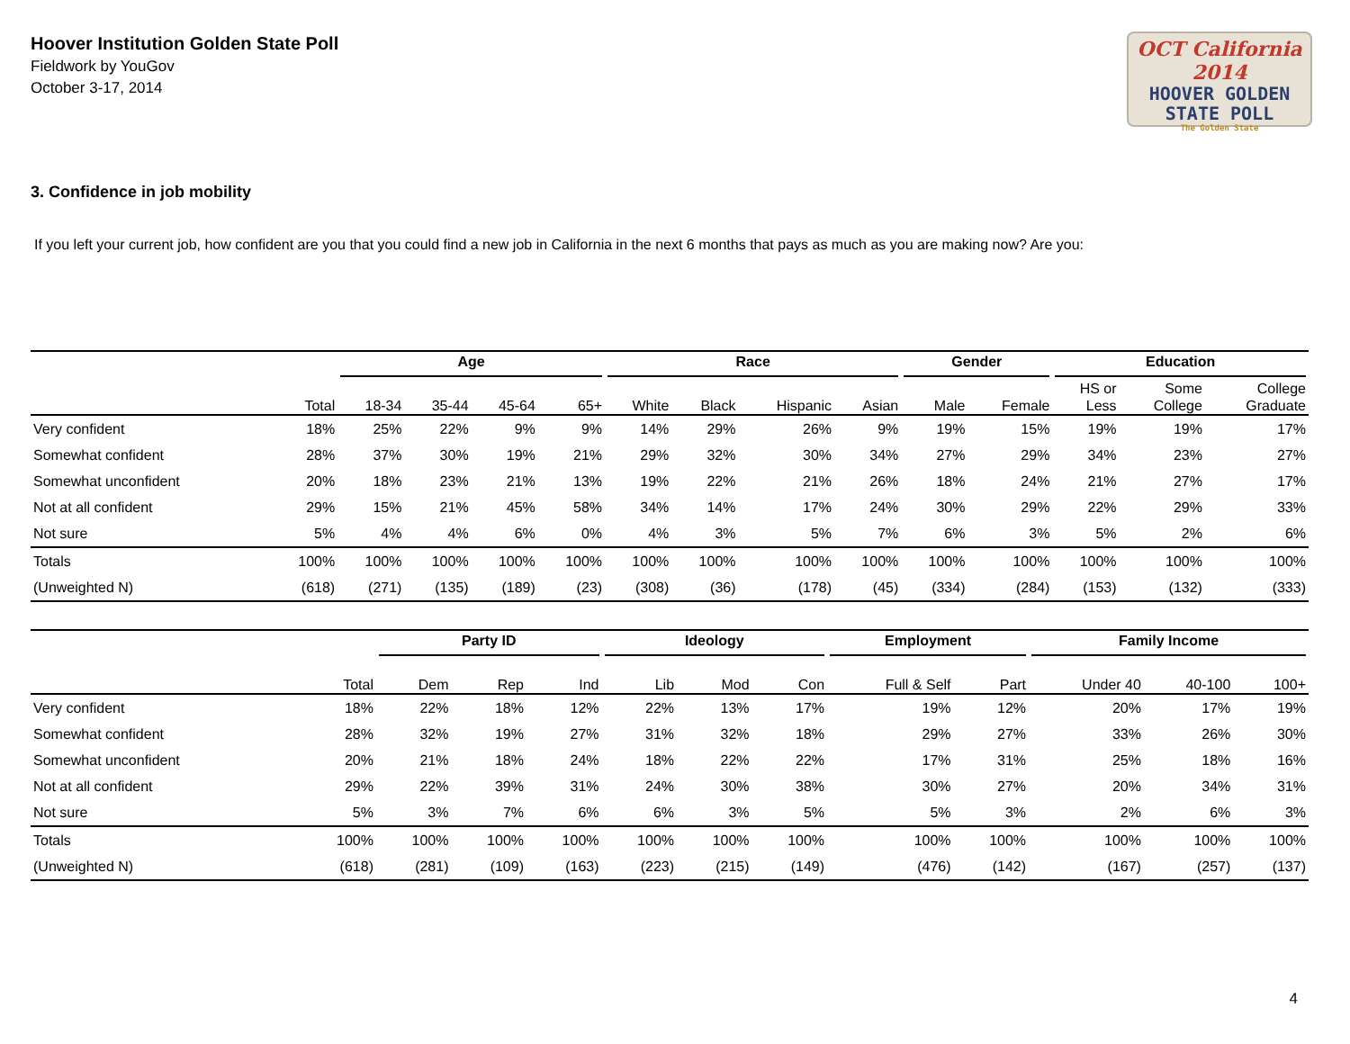Hoover Institution Golden State Poll
Fieldwork by YouGov
October 3-17, 2014
OCT California 2014
HOOVER GOLDEN
STATE POLL
The Golden State
3. Confidence in job mobility
If you left your current job, how confident are you that you could find a new job in California in the next 6 months that pays as much as you are making now? Are you:
| | | Age | | | | Race | | | | Gender | | Education | | |
| --- | --- | --- | --- | --- | --- | --- | --- | --- | --- | --- | --- | --- | --- | --- |
| | Total | 18-34 | 35-44 | 45-64 | 65+ | White | Black | Hispanic | Asian | Male | Female | HS or Less | Some College | College Graduate |
| Very confident | 18% | 25% | 22% | 9% | 9% | 14% | 29% | 26% | 9% | 19% | 15% | 19% | 19% | 17% |
| Somewhat confident | 28% | 37% | 30% | 19% | 21% | 29% | 32% | 30% | 34% | 27% | 29% | 34% | 23% | 27% |
| Somewhat unconfident | 20% | 18% | 23% | 21% | 13% | 19% | 22% | 21% | 26% | 18% | 24% | 21% | 27% | 17% |
| Not at all confident | 29% | 15% | 21% | 45% | 58% | 34% | 14% | 17% | 24% | 30% | 29% | 22% | 29% | 33% |
| Not sure | 5% | 4% | 4% | 6% | 0% | 4% | 3% | 5% | 7% | 6% | 3% | 5% | 2% | 6% |
| Totals | 100% | 100% | 100% | 100% | 100% | 100% | 100% | 100% | 100% | 100% | 100% | 100% | 100% | 100% |
| (Unweighted N) | (618) | (271) | (135) | (189) | (23) | (308) | (36) | (178) | (45) | (334) | (284) | (153) | (132) | (333) |
| | | Party ID | | | Ideology | | | Employment | | Family Income | | |
| --- | --- | --- | --- | --- | --- | --- | --- | --- | --- | --- | --- | --- |
| | Total | Dem | Rep | Ind | Lib | Mod | Con | Full & Self | Part | Under 40 | 40-100 | 100+ |
| Very confident | 18% | 22% | 18% | 12% | 22% | 13% | 17% | 19% | 12% | 20% | 17% | 19% |
| Somewhat confident | 28% | 32% | 19% | 27% | 31% | 32% | 18% | 29% | 27% | 33% | 26% | 30% |
| Somewhat unconfident | 20% | 21% | 18% | 24% | 18% | 22% | 22% | 17% | 31% | 25% | 18% | 16% |
| Not at all confident | 29% | 22% | 39% | 31% | 24% | 30% | 38% | 30% | 27% | 20% | 34% | 31% |
| Not sure | 5% | 3% | 7% | 6% | 6% | 3% | 5% | 5% | 3% | 2% | 6% | 3% |
| Totals | 100% | 100% | 100% | 100% | 100% | 100% | 100% | 100% | 100% | 100% | 100% | 100% |
| (Unweighted N) | (618) | (281) | (109) | (163) | (223) | (215) | (149) | (476) | (142) | (167) | (257) | (137) |
4